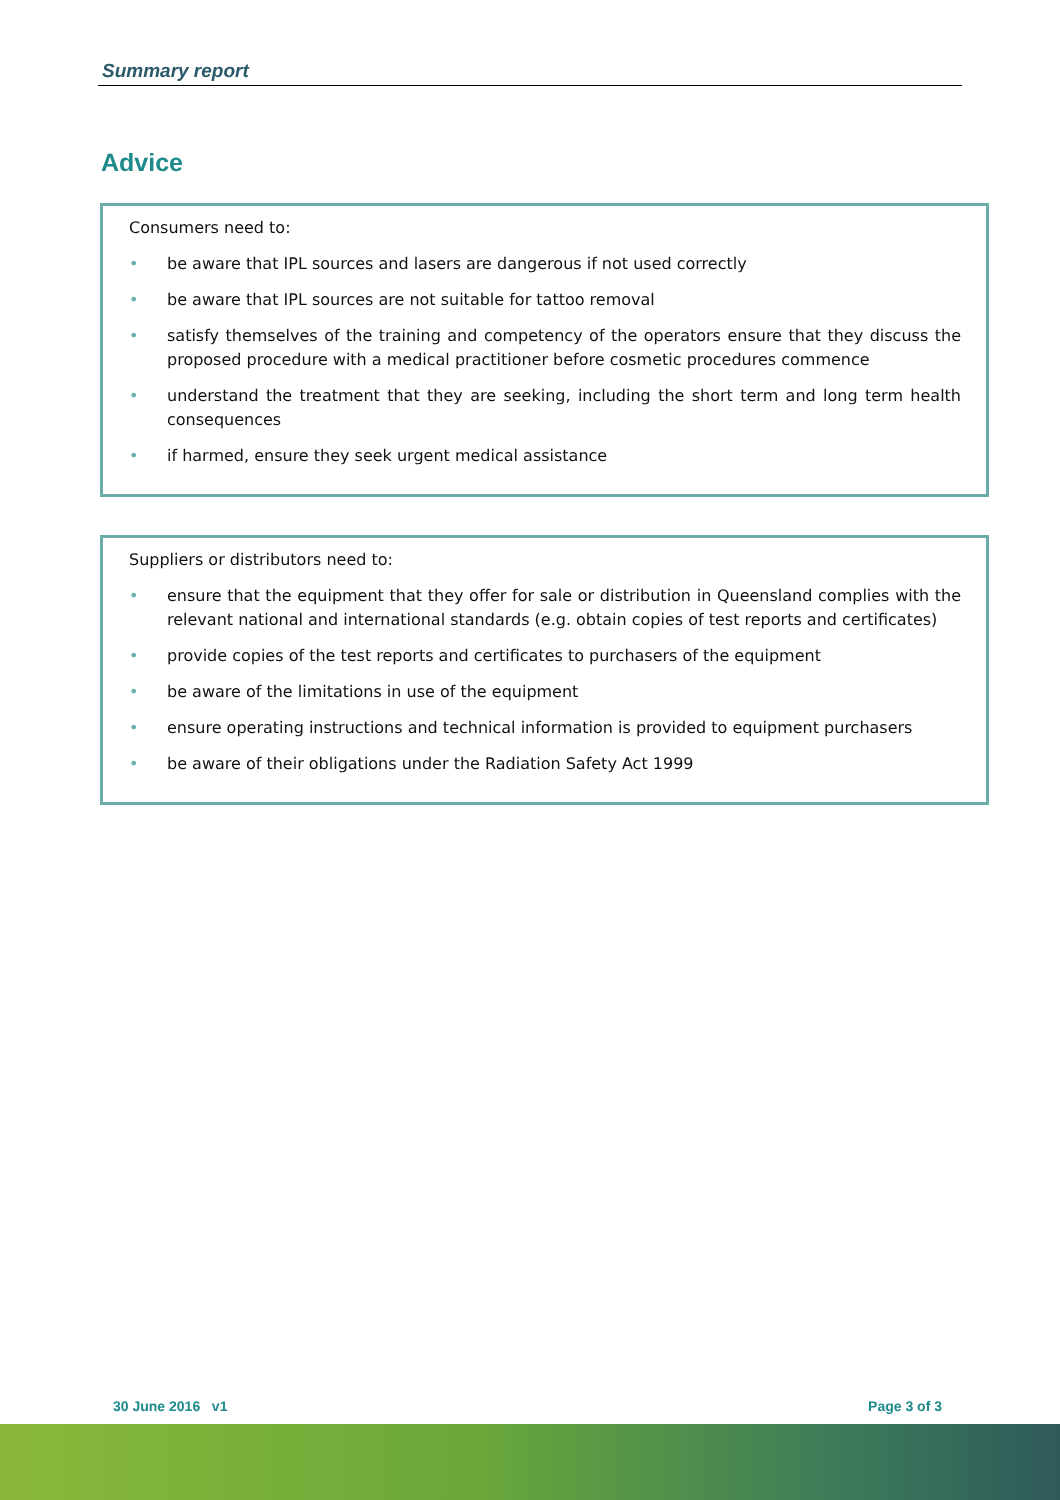Summary report
Advice
Consumers need to:
• be aware that IPL sources and lasers are dangerous if not used correctly
• be aware that IPL sources are not suitable for tattoo removal
• satisfy themselves of the training and competency of the operators ensure that they discuss the proposed procedure with a medical practitioner before cosmetic procedures commence
• understand the treatment that they are seeking, including the short term and long term health consequences
• if harmed, ensure they seek urgent medical assistance
Suppliers or distributors need to:
• ensure that the equipment that they offer for sale or distribution in Queensland complies with the relevant national and international standards (e.g. obtain copies of test reports and certificates)
• provide copies of the test reports and certificates to purchasers of the equipment
• be aware of the limitations in use of the equipment
• ensure operating instructions and technical information is provided to equipment purchasers
• be aware of their obligations under the Radiation Safety Act 1999
30 June 2016 v1 Page 3 of 3